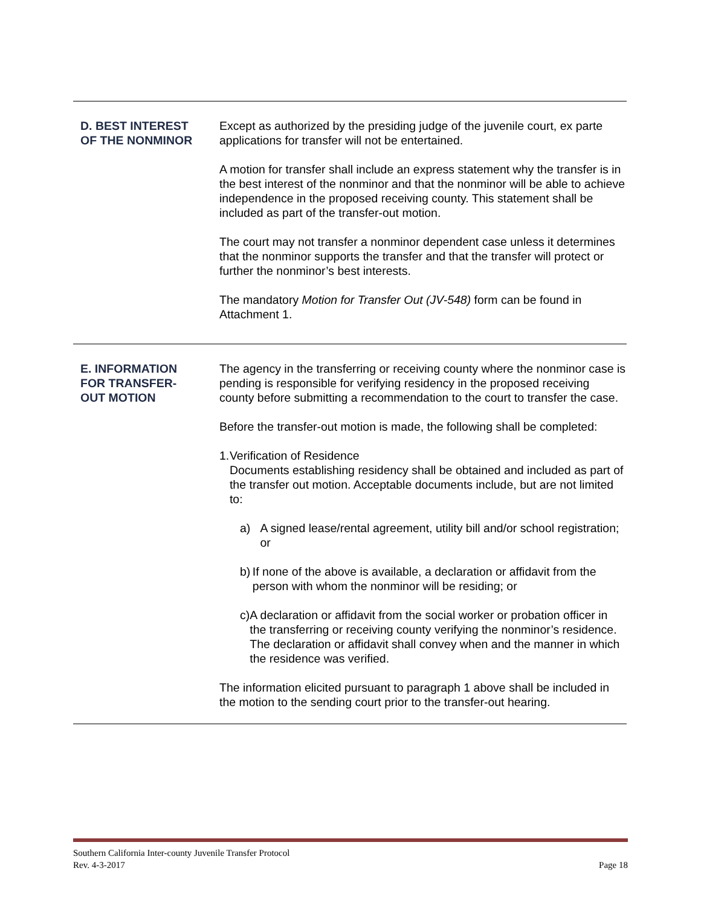D. BEST INTEREST
OF THE NONMINOR
Except as authorized by the presiding judge of the juvenile court, ex parte applications for transfer will not be entertained.
A motion for transfer shall include an express statement why the transfer is in the best interest of the nonminor and that the nonminor will be able to achieve independence in the proposed receiving county. This statement shall be included as part of the transfer-out motion.
The court may not transfer a nonminor dependent case unless it determines that the nonminor supports the transfer and that the transfer will protect or further the nonminor’s best interests.
The mandatory Motion for Transfer Out (JV-548) form can be found in Attachment 1.
E. INFORMATION
FOR TRANSFER-
OUT MOTION
The agency in the transferring or receiving county where the nonminor case is pending is responsible for verifying residency in the proposed receiving county before submitting a recommendation to the court to transfer the case.
Before the transfer-out motion is made, the following shall be completed:
1. Verification of Residence
Documents establishing residency shall be obtained and included as part of the transfer out motion. Acceptable documents include, but are not limited to:
a) A signed lease/rental agreement, utility bill and/or school registration; or
b) If none of the above is available, a declaration or affidavit from the person with whom the nonminor will be residing; or
c) A declaration or affidavit from the social worker or probation officer in the transferring or receiving county verifying the nonminor’s residence. The declaration or affidavit shall convey when and the manner in which the residence was verified.
The information elicited pursuant to paragraph 1 above shall be included in the motion to the sending court prior to the transfer-out hearing.
Southern California Inter-county Juvenile Transfer Protocol
Rev. 4-3-2017 Page 18